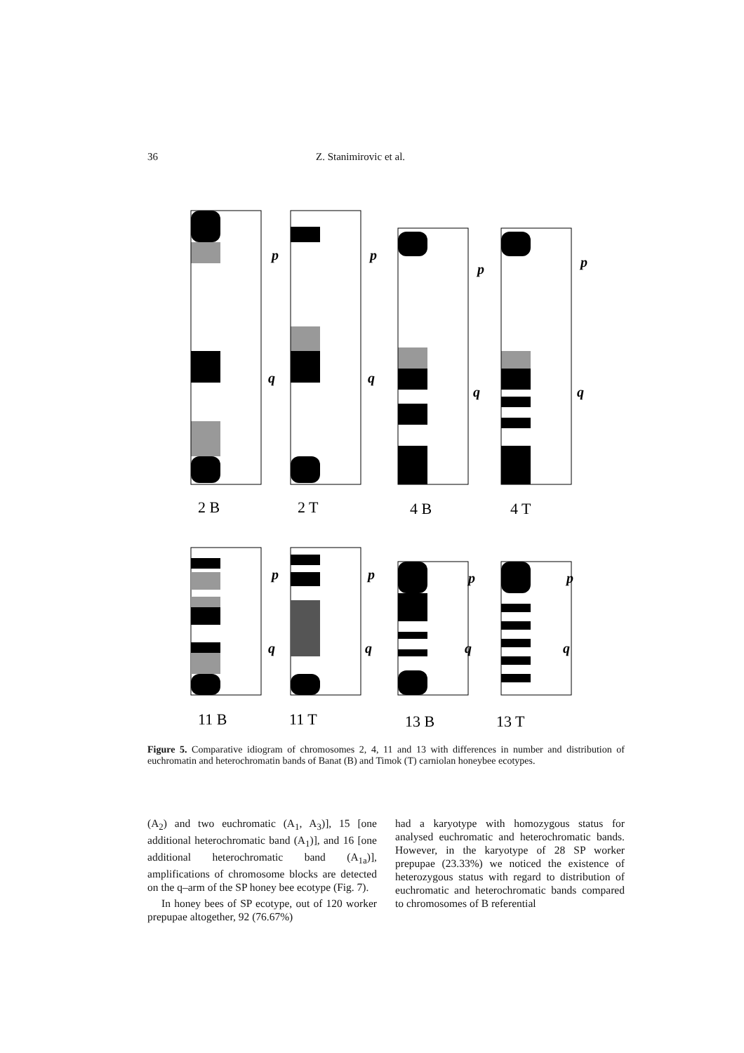36 Z. Stanimirovic et al.
p
q
p
q
p
q
p
q
2 B
2 T
4 B
4 T
p
q
p
q
p
q
p
q
11 B
11 T
13 B
13 T
Figure 5. Comparative idiogram of chromosomes 2, 4, 11 and 13 with differences in number and distribution of euchromatin and heterochromatin bands of Banat (B) and Timok (T) carniolan honeybee ecotypes.
(A<sub>2</sub>) and two euchromatic (A<sub>1</sub>, A<sub>3</sub>)], 15 [one additional heterochromatic band (A<sub>1</sub>)], and 16 [one additional heterochromatic band (A<sub>1a</sub>)], amplifications of chromosome blocks are detected on the q–arm of the SP honey bee ecotype (Fig. 7).
In honey bees of SP ecotype, out of 120 worker prepupae altogether, 92 (76.67%)
had a karyotype with homozygous status for analysed euchromatic and heterochromatic bands. However, in the karyotype of 28 SP worker prepupae (23.33%) we noticed the existence of heterozygous status with regard to distribution of euchromatic and heterochromatic bands compared to chromosomes of B referential